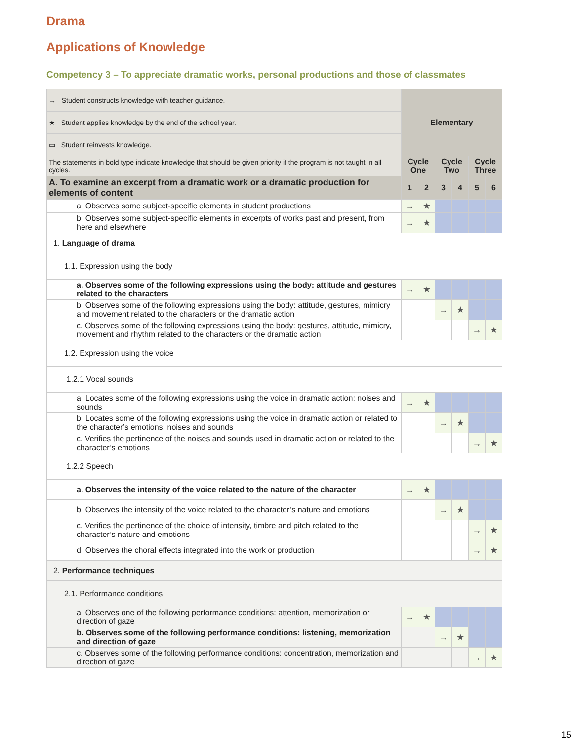Drama
Applications of Knowledge
Competency 3 – To appreciate dramatic works, personal productions and those of classmates
| → Student constructs knowledge with teacher guidance. | Elementary | | | | | |
| ★ Student applies knowledge by the end of the school year. | | | | | | |
| ▭ Student reinvests knowledge. | | | | | | |
| The statements in bold type indicate knowledge that should be given priority if the program is not taught in all cycles. | | | | | | |
| | Cycle One | | Cycle Two | | Cycle Three | |
| A. To examine an excerpt from a dramatic work or a dramatic production for elements of content | 1 | 2 | 3 | 4 | 5 | 6 |
| a. Observes some subject-specific elements in student productions | → | ★ | | | | |
| b. Observes some subject-specific elements in excerpts of works past and present, from here and elsewhere | → | ★ | | | | |
| 1. Language of drama | | | | | | |
| 1.1. Expression using the body | | | | | | |
| a. Observes some of the following expressions using the body: attitude and gestures related to the characters | → | ★ | | | | |
| b. Observes some of the following expressions using the body: attitude, gestures, mimicry and movement related to the characters or the dramatic action | | | → | ★ | | |
| c. Observes some of the following expressions using the body: gestures, attitude, mimicry, movement and rhythm related to the characters or the dramatic action | | | | | → | ★ |
| 1.2. Expression using the voice | | | | | | |
| 1.2.1 Vocal sounds | | | | | | |
| a. Locates some of the following expressions using the voice in dramatic action: noises and sounds | → | ★ | | | | |
| b. Locates some of the following expressions using the voice in dramatic action or related to the character’s emotions: noises and sounds | | | → | ★ | | |
| c. Verifies the pertinence of the noises and sounds used in dramatic action or related to the character’s emotions | | | | | → | ★ |
| 1.2.2 Speech | | | | | | |
| a. Observes the intensity of the voice related to the nature of the character | → | ★ | | | | |
| b. Observes the intensity of the voice related to the character’s nature and emotions | | | → | ★ | | |
| c. Verifies the pertinence of the choice of intensity, timbre and pitch related to the character’s nature and emotions | | | | | → | ★ |
| d. Observes the choral effects integrated into the work or production | | | | | → | ★ |
| 2. Performance techniques | | | | | | |
| 2.1. Performance conditions | | | | | | |
| a. Observes one of the following performance conditions: attention, memorization or direction of gaze | → | ★ | | | | |
| b. Observes some of the following performance conditions: listening, memorization and direction of gaze | | | → | ★ | | |
| c. Observes some of the following performance conditions: concentration, memorization and direction of gaze | | | | | → | ★ |
15